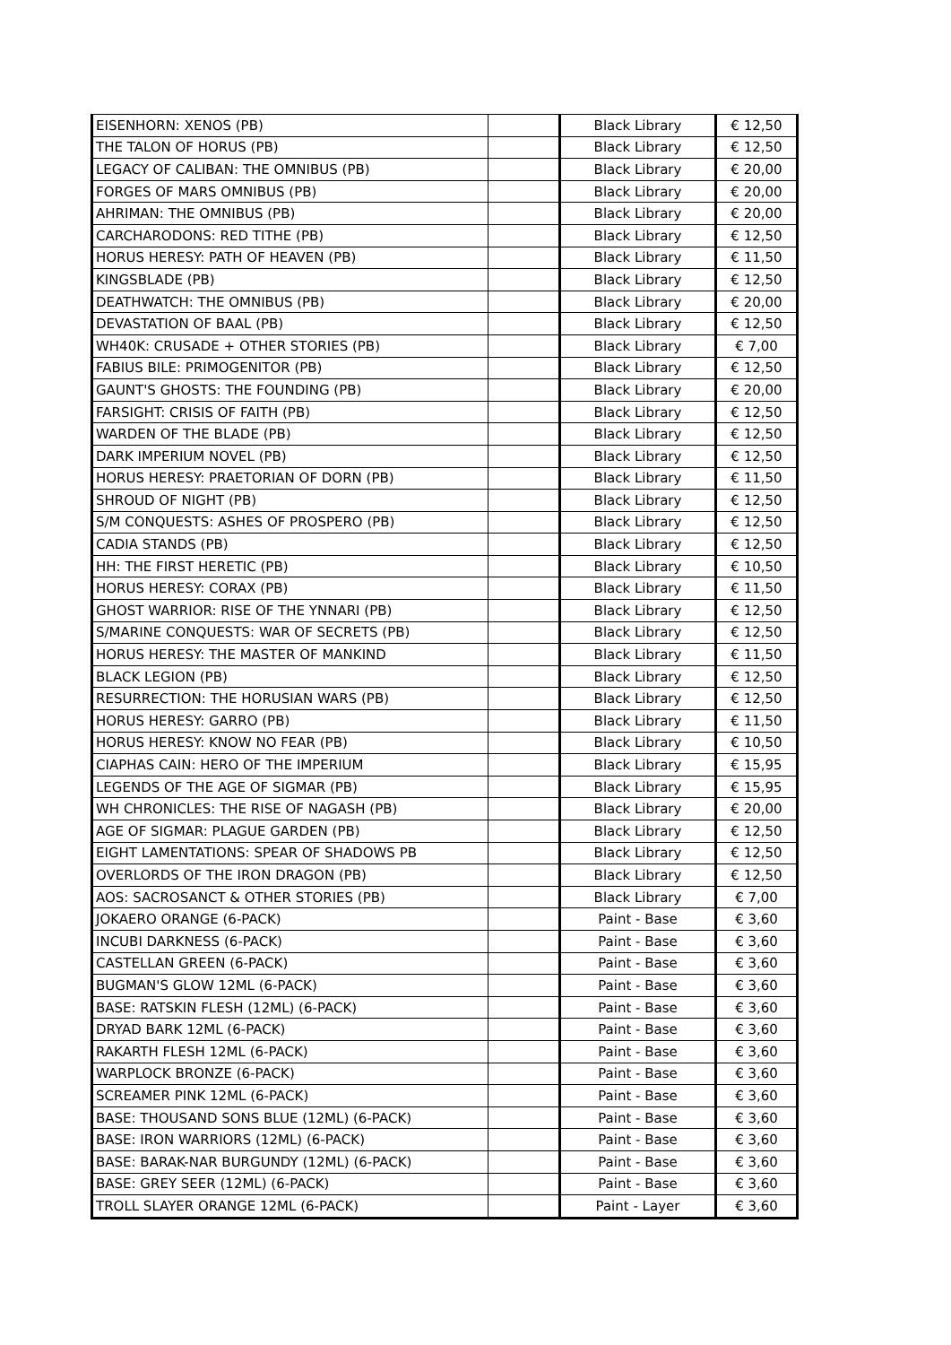| EISENHORN: XENOS (PB) | | Black Library | € 12,50 |
| THE TALON OF HORUS (PB) | | Black Library | € 12,50 |
| LEGACY OF CALIBAN: THE OMNIBUS (PB) | | Black Library | € 20,00 |
| FORGES OF MARS OMNIBUS (PB) | | Black Library | € 20,00 |
| AHRIMAN: THE OMNIBUS (PB) | | Black Library | € 20,00 |
| CARCHARODONS: RED TITHE (PB) | | Black Library | € 12,50 |
| HORUS HERESY: PATH OF HEAVEN (PB) | | Black Library | € 11,50 |
| KINGSBLADE (PB) | | Black Library | € 12,50 |
| DEATHWATCH: THE OMNIBUS (PB) | | Black Library | € 20,00 |
| DEVASTATION OF BAAL (PB) | | Black Library | € 12,50 |
| WH40K: CRUSADE + OTHER STORIES (PB) | | Black Library | € 7,00 |
| FABIUS BILE: PRIMOGENITOR (PB) | | Black Library | € 12,50 |
| GAUNT'S GHOSTS: THE FOUNDING (PB) | | Black Library | € 20,00 |
| FARSIGHT: CRISIS OF FAITH (PB) | | Black Library | € 12,50 |
| WARDEN OF THE BLADE (PB) | | Black Library | € 12,50 |
| DARK IMPERIUM NOVEL (PB) | | Black Library | € 12,50 |
| HORUS HERESY: PRAETORIAN OF DORN (PB) | | Black Library | € 11,50 |
| SHROUD OF NIGHT (PB) | | Black Library | € 12,50 |
| S/M CONQUESTS: ASHES OF PROSPERO (PB) | | Black Library | € 12,50 |
| CADIA STANDS (PB) | | Black Library | € 12,50 |
| HH: THE FIRST HERETIC (PB) | | Black Library | € 10,50 |
| HORUS HERESY: CORAX (PB) | | Black Library | € 11,50 |
| GHOST WARRIOR: RISE OF THE YNNARI (PB) | | Black Library | € 12,50 |
| S/MARINE CONQUESTS: WAR OF SECRETS (PB) | | Black Library | € 12,50 |
| HORUS HERESY: THE MASTER OF MANKIND | | Black Library | € 11,50 |
| BLACK LEGION (PB) | | Black Library | € 12,50 |
| RESURRECTION: THE HORUSIAN WARS (PB) | | Black Library | € 12,50 |
| HORUS HERESY: GARRO (PB) | | Black Library | € 11,50 |
| HORUS HERESY: KNOW NO FEAR (PB) | | Black Library | € 10,50 |
| CIAPHAS CAIN: HERO OF THE IMPERIUM | | Black Library | € 15,95 |
| LEGENDS OF THE AGE OF SIGMAR (PB) | | Black Library | € 15,95 |
| WH CHRONICLES: THE RISE OF NAGASH (PB) | | Black Library | € 20,00 |
| AGE OF SIGMAR: PLAGUE GARDEN (PB) | | Black Library | € 12,50 |
| EIGHT LAMENTATIONS: SPEAR OF SHADOWS PB | | Black Library | € 12,50 |
| OVERLORDS OF THE IRON DRAGON (PB) | | Black Library | € 12,50 |
| AOS: SACROSANCT & OTHER STORIES (PB) | | Black Library | € 7,00 |
| JOKAERO ORANGE (6-PACK) | | Paint - Base | € 3,60 |
| INCUBI DARKNESS (6-PACK) | | Paint - Base | € 3,60 |
| CASTELLAN GREEN (6-PACK) | | Paint - Base | € 3,60 |
| BUGMAN'S GLOW 12ML (6-PACK) | | Paint - Base | € 3,60 |
| BASE: RATSKIN FLESH (12ML) (6-PACK) | | Paint - Base | € 3,60 |
| DRYAD BARK 12ML (6-PACK) | | Paint - Base | € 3,60 |
| RAKARTH FLESH 12ML (6-PACK) | | Paint - Base | € 3,60 |
| WARPLOCK BRONZE (6-PACK) | | Paint - Base | € 3,60 |
| SCREAMER PINK 12ML (6-PACK) | | Paint - Base | € 3,60 |
| BASE: THOUSAND SONS BLUE (12ML) (6-PACK) | | Paint - Base | € 3,60 |
| BASE: IRON WARRIORS (12ML) (6-PACK) | | Paint - Base | € 3,60 |
| BASE: BARAK-NAR BURGUNDY (12ML) (6-PACK) | | Paint - Base | € 3,60 |
| BASE: GREY SEER (12ML) (6-PACK) | | Paint - Base | € 3,60 |
| TROLL SLAYER ORANGE 12ML (6-PACK) | | Paint - Layer | € 3,60 |